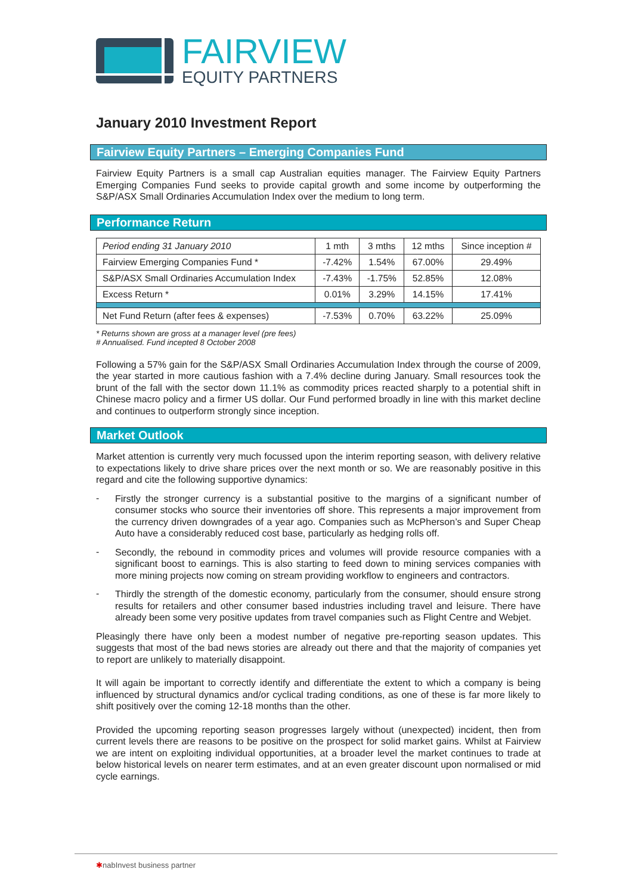FAIRVIEW
EQUITY PARTNERS
January 2010 Investment Report
Fairview Equity Partners – Emerging Companies Fund
Fairview Equity Partners is a small cap Australian equities manager. The Fairview Equity Partners Emerging Companies Fund seeks to provide capital growth and some income by outperforming the S&P/ASX Small Ordinaries Accumulation Index over the medium to long term.
Performance Return
| Period ending 31 January 2010 | 1 mth | 3 mths | 12 mths | Since inception # |
| --- | --- | --- | --- | --- |
| Fairview Emerging Companies Fund * | -7.42% | 1.54% | 67.00% | 29.49% |
| S&P/ASX Small Ordinaries Accumulation Index | -7.43% | -1.75% | 52.85% | 12.08% |
| Excess Return * | 0.01% | 3.29% | 14.15% | 17.41% |
| Net Fund Return (after fees & expenses) | -7.53% | 0.70% | 63.22% | 25.09% |
* Returns shown are gross at a manager level (pre fees)
# Annualised. Fund incepted 8 October 2008
Following a 57% gain for the S&P/ASX Small Ordinaries Accumulation Index through the course of 2009, the year started in more cautious fashion with a 7.4% decline during January. Small resources took the brunt of the fall with the sector down 11.1% as commodity prices reacted sharply to a potential shift in Chinese macro policy and a firmer US dollar. Our Fund performed broadly in line with this market decline and continues to outperform strongly since inception.
Market Outlook
Market attention is currently very much focussed upon the interim reporting season, with delivery relative to expectations likely to drive share prices over the next month or so. We are reasonably positive in this regard and cite the following supportive dynamics:
-
Firstly the stronger currency is a substantial positive to the margins of a significant number of consumer stocks who source their inventories off shore. This represents a major improvement from the currency driven downgrades of a year ago. Companies such as McPherson’s and Super Cheap Auto have a considerably reduced cost base, particularly as hedging rolls off.
-
Secondly, the rebound in commodity prices and volumes will provide resource companies with a significant boost to earnings. This is also starting to feed down to mining services companies with more mining projects now coming on stream providing workflow to engineers and contractors.
-
Thirdly the strength of the domestic economy, particularly from the consumer, should ensure strong results for retailers and other consumer based industries including travel and leisure. There have already been some very positive updates from travel companies such as Flight Centre and Webjet.
Pleasingly there have only been a modest number of negative pre-reporting season updates. This suggests that most of the bad news stories are already out there and that the majority of companies yet to report are unlikely to materially disappoint.
It will again be important to correctly identify and differentiate the extent to which a company is being influenced by structural dynamics and/or cyclical trading conditions, as one of these is far more likely to shift positively over the coming 12-18 months than the other.
Provided the upcoming reporting season progresses largely without (unexpected) incident, then from current levels there are reasons to be positive on the prospect for solid market gains. Whilst at Fairview we are intent on exploiting individual opportunities, at a broader level the market continues to trade at below historical levels on nearer term estimates, and at an even greater discount upon normalised or mid cycle earnings.
✱nabInvest business partner